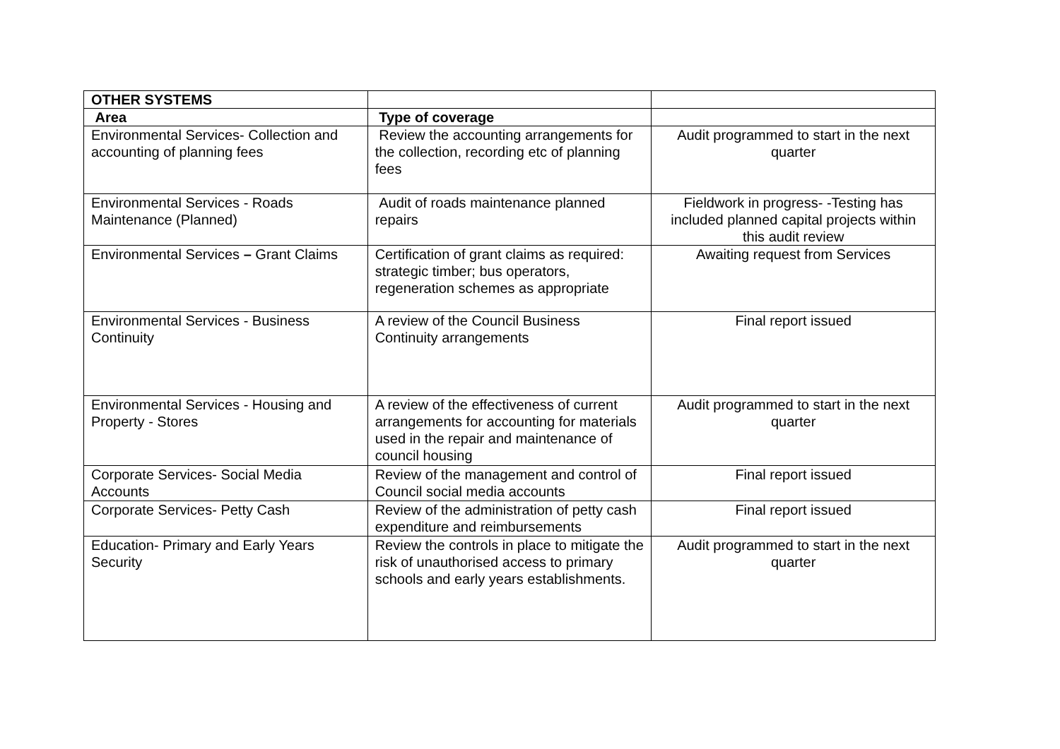| OTHER SYSTEMS | | |
| Area | Type of coverage | |
| Environmental Services- Collection and accounting of planning fees | Review the accounting arrangements for the collection, recording etc of planning fees | Audit programmed to start in the next quarter |
| Environmental Services - Roads Maintenance (Planned) | Audit of roads maintenance planned repairs | Fieldwork in progress- -Testing has included planned capital projects within this audit review |
| Environmental Services – Grant Claims | Certification of grant claims as required: strategic timber; bus operators, regeneration schemes as appropriate | Awaiting request from Services |
| Environmental Services - Business Continuity | A review of the Council Business Continuity arrangements | Final report issued |
| Environmental Services - Housing and Property - Stores | A review of the effectiveness of current arrangements for accounting for materials used in the repair and maintenance of council housing | Audit programmed to start in the next quarter |
| Corporate Services- Social Media Accounts | Review of the management and control of Council social media accounts | Final report issued |
| Corporate Services- Petty Cash | Review of the administration of petty cash expenditure and reimbursements | Final report issued |
| Education- Primary and Early Years Security | Review the controls in place to mitigate the risk of unauthorised access to primary schools and early years establishments. | Audit programmed to start in the next quarter |